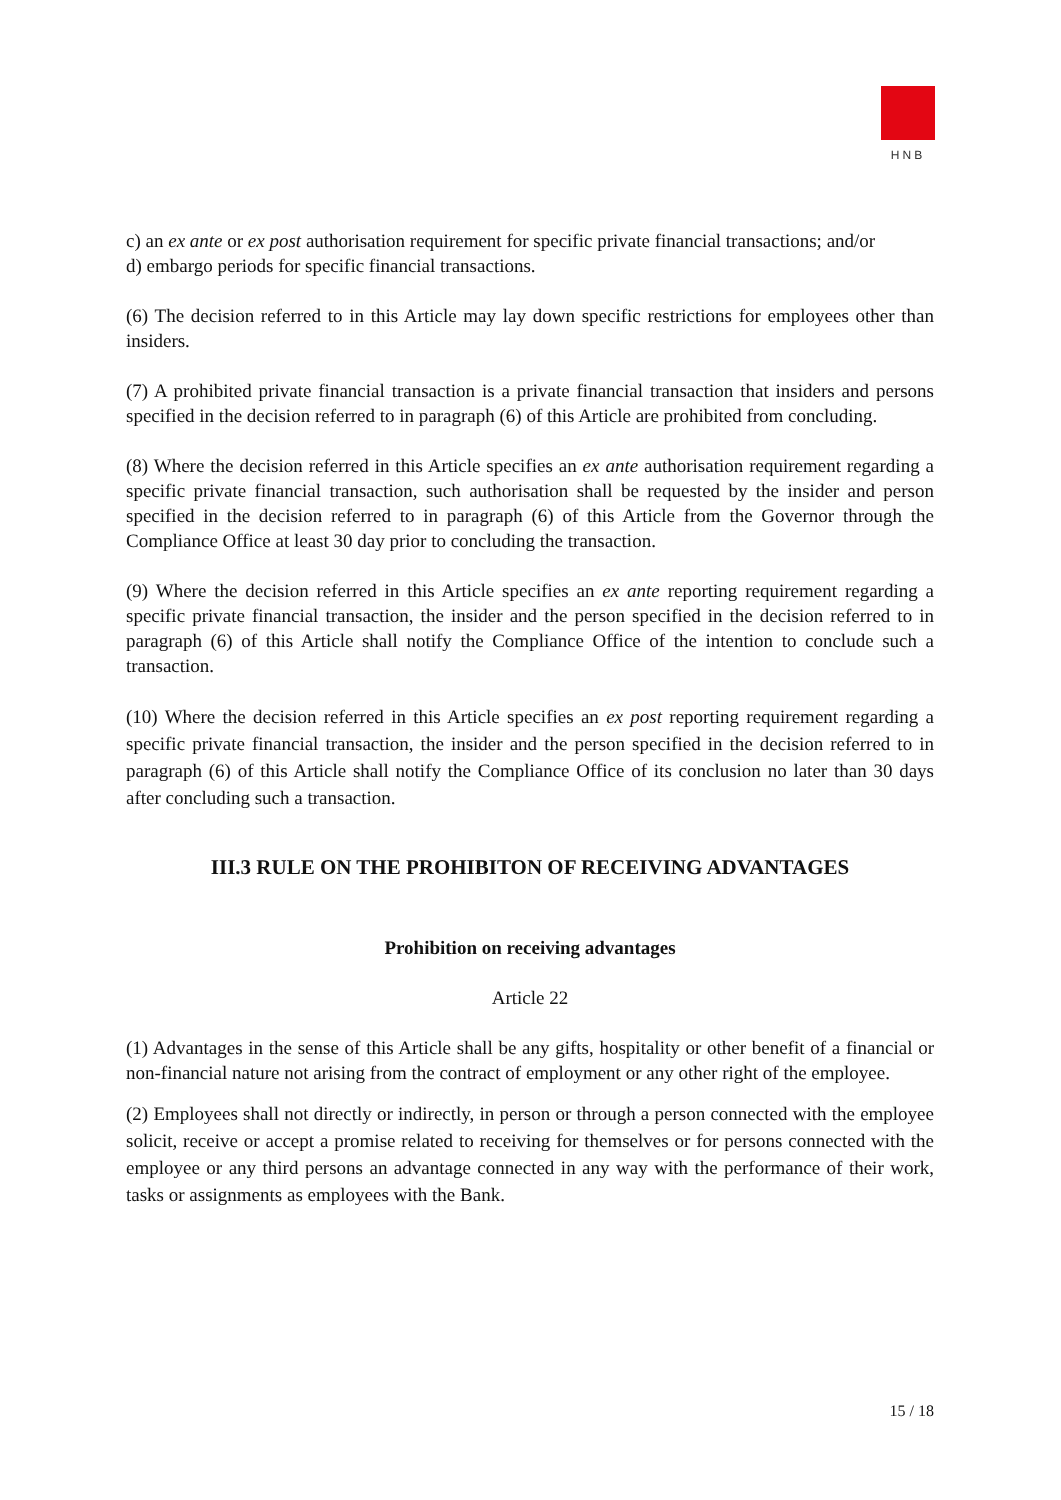HNB
c) an ex ante or ex post authorisation requirement for specific private financial transactions; and/or
d) embargo periods for specific financial transactions.
(6) The decision referred to in this Article may lay down specific restrictions for employees other than insiders.
(7) A prohibited private financial transaction is a private financial transaction that insiders and persons specified in the decision referred to in paragraph (6) of this Article are prohibited from concluding.
(8) Where the decision referred in this Article specifies an ex ante authorisation requirement regarding a specific private financial transaction, such authorisation shall be requested by the insider and person specified in the decision referred to in paragraph (6) of this Article from the Governor through the Compliance Office at least 30 day prior to concluding the transaction.
(9) Where the decision referred in this Article specifies an ex ante reporting requirement regarding a specific private financial transaction, the insider and the person specified in the decision referred to in paragraph (6) of this Article shall notify the Compliance Office of the intention to conclude such a transaction.
(10) Where the decision referred in this Article specifies an ex post reporting requirement regarding a specific private financial transaction, the insider and the person specified in the decision referred to in paragraph (6) of this Article shall notify the Compliance Office of its conclusion no later than 30 days after concluding such a transaction.
III.3 RULE ON THE PROHIBITON OF RECEIVING ADVANTAGES
Prohibition on receiving advantages
Article 22
(1) Advantages in the sense of this Article shall be any gifts, hospitality or other benefit of a financial or non-financial nature not arising from the contract of employment or any other right of the employee.
(2) Employees shall not directly or indirectly, in person or through a person connected with the employee solicit, receive or accept a promise related to receiving for themselves or for persons connected with the employee or any third persons an advantage connected in any way with the performance of their work, tasks or assignments as employees with the Bank.
15 / 18